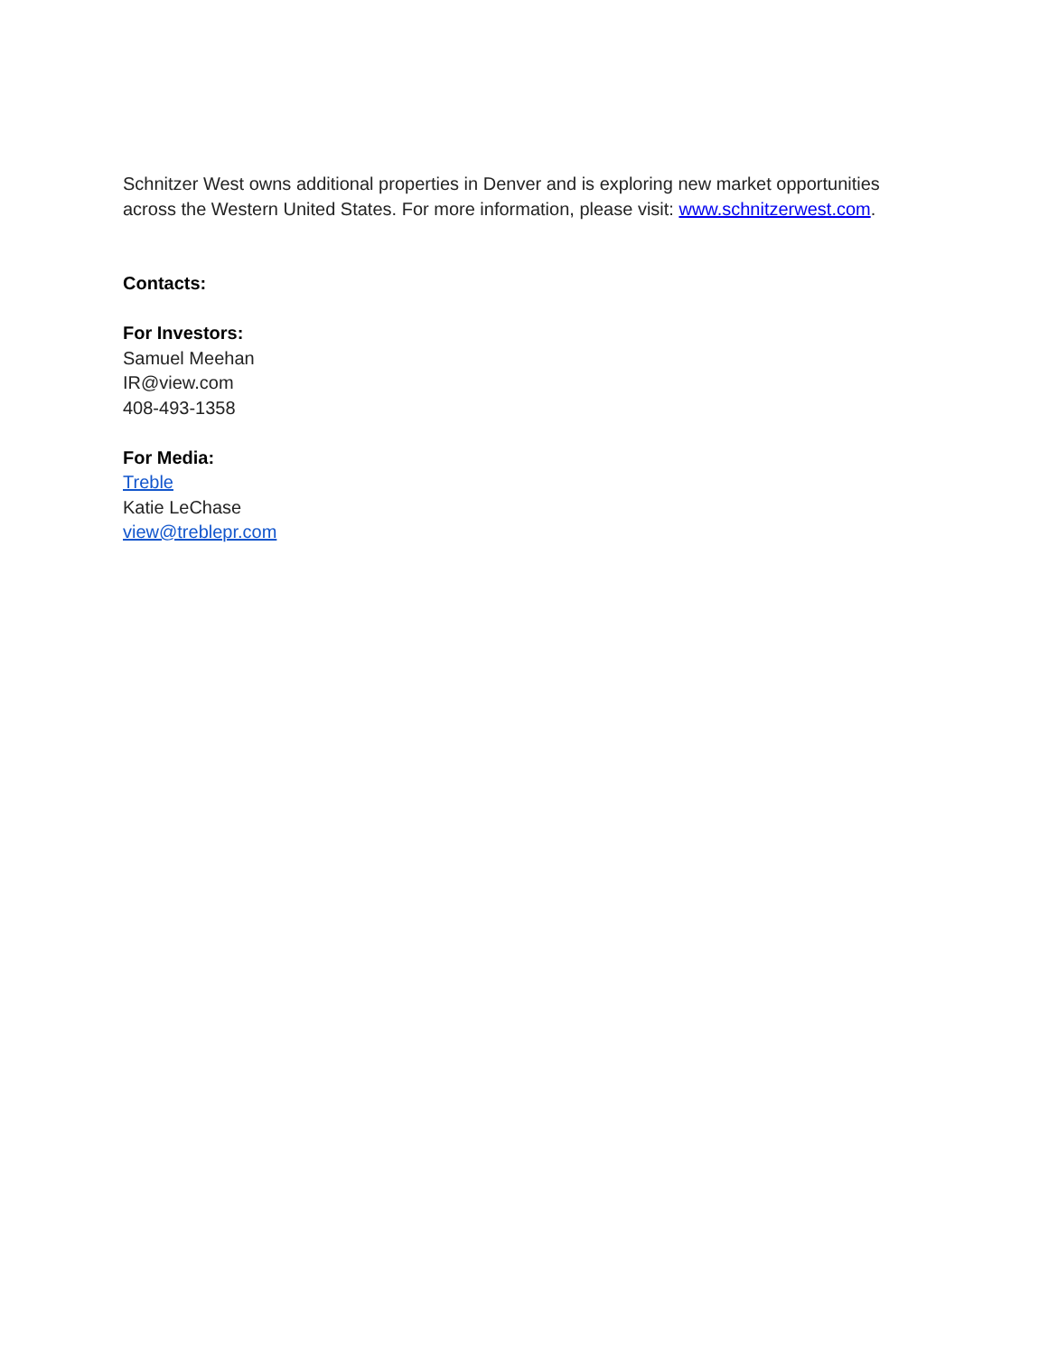Schnitzer West owns additional properties in Denver and is exploring new market opportunities across the Western United States. For more information, please visit: www.schnitzerwest.com.
Contacts:
For Investors:
Samuel Meehan
IR@view.com
408-493-1358
For Media:
Treble
Katie LeChase
view@treblepr.com